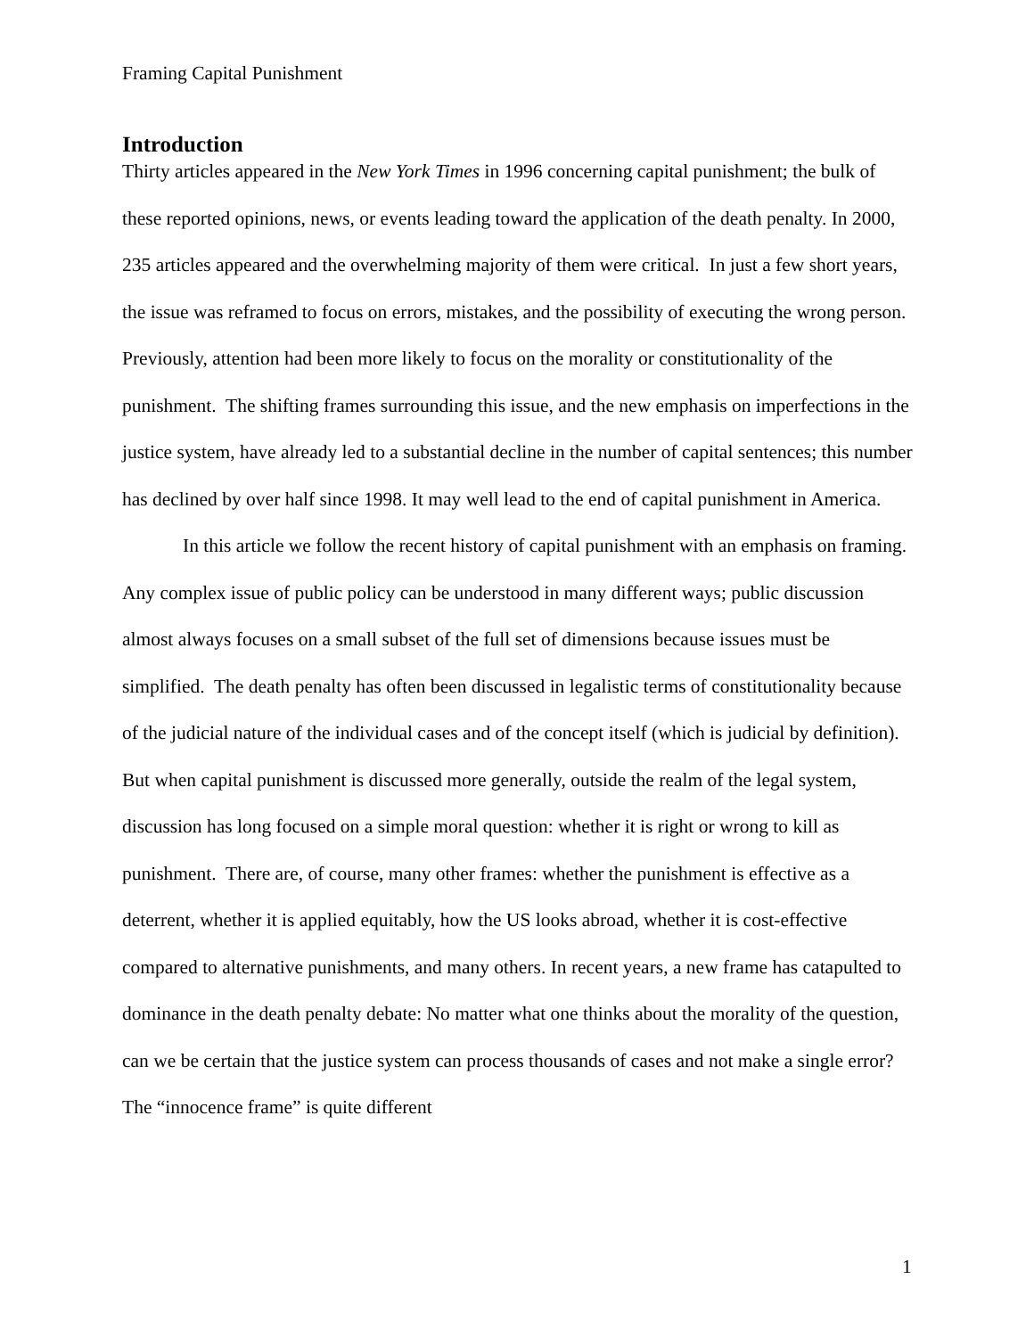Framing Capital Punishment
Introduction
Thirty articles appeared in the New York Times in 1996 concerning capital punishment; the bulk of these reported opinions, news, or events leading toward the application of the death penalty. In 2000, 235 articles appeared and the overwhelming majority of them were critical. In just a few short years, the issue was reframed to focus on errors, mistakes, and the possibility of executing the wrong person. Previously, attention had been more likely to focus on the morality or constitutionality of the punishment. The shifting frames surrounding this issue, and the new emphasis on imperfections in the justice system, have already led to a substantial decline in the number of capital sentences; this number has declined by over half since 1998. It may well lead to the end of capital punishment in America.
In this article we follow the recent history of capital punishment with an emphasis on framing. Any complex issue of public policy can be understood in many different ways; public discussion almost always focuses on a small subset of the full set of dimensions because issues must be simplified. The death penalty has often been discussed in legalistic terms of constitutionality because of the judicial nature of the individual cases and of the concept itself (which is judicial by definition). But when capital punishment is discussed more generally, outside the realm of the legal system, discussion has long focused on a simple moral question: whether it is right or wrong to kill as punishment. There are, of course, many other frames: whether the punishment is effective as a deterrent, whether it is applied equitably, how the US looks abroad, whether it is cost-effective compared to alternative punishments, and many others. In recent years, a new frame has catapulted to dominance in the death penalty debate: No matter what one thinks about the morality of the question, can we be certain that the justice system can process thousands of cases and not make a single error? The “innocence frame” is quite different
1